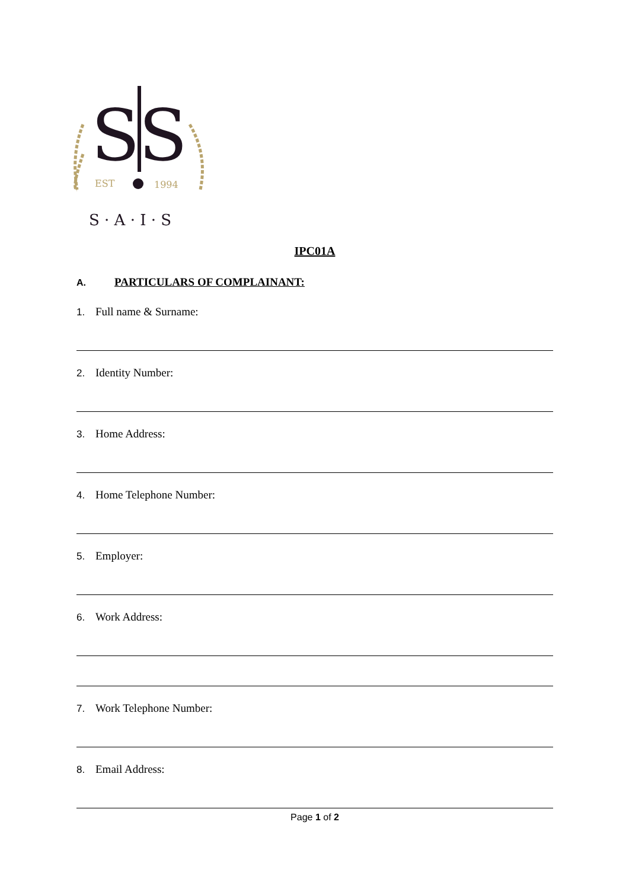SS
EST
1994
S · A · I · S
IPC01A
A. PARTICULARS OF COMPLAINANT:
1. Full name & Surname:
2. Identity Number:
3. Home Address:
4. Home Telephone Number:
5. Employer:
6. Work Address:
7. Work Telephone Number:
8. Email Address:
Page 1 of 2